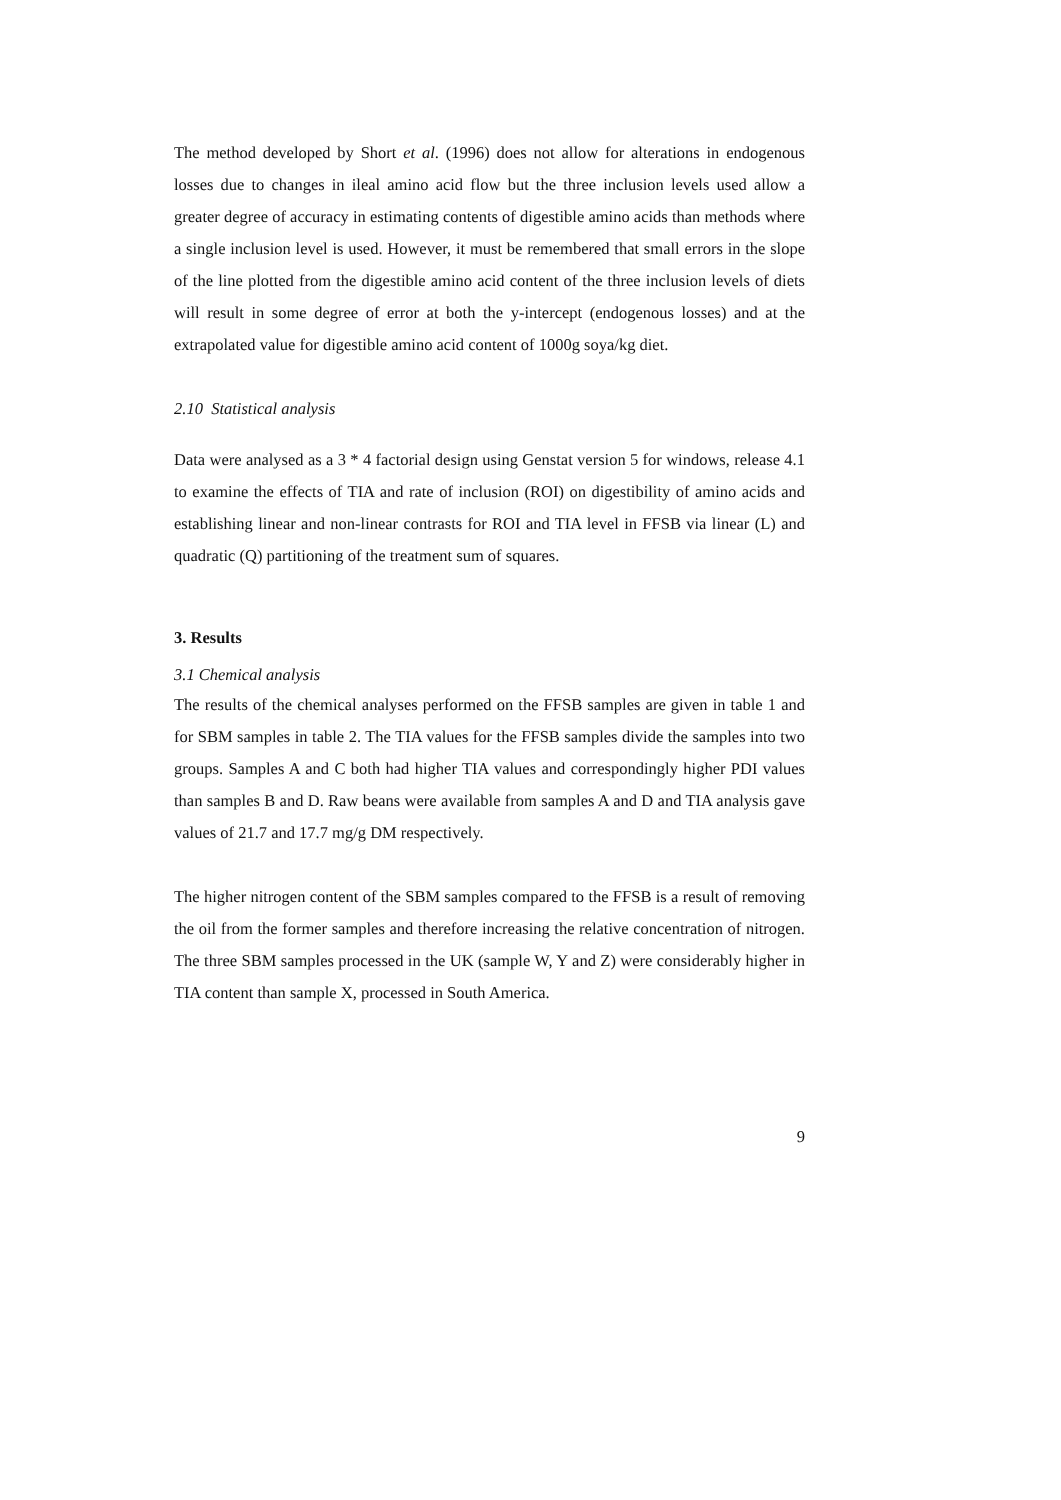The method developed by Short et al. (1996) does not allow for alterations in endogenous losses due to changes in ileal amino acid flow but the three inclusion levels used allow a greater degree of accuracy in estimating contents of digestible amino acids than methods where a single inclusion level is used. However, it must be remembered that small errors in the slope of the line plotted from the digestible amino acid content of the three inclusion levels of diets will result in some degree of error at both the y-intercept (endogenous losses) and at the extrapolated value for digestible amino acid content of 1000g soya/kg diet.
2.10 Statistical analysis
Data were analysed as a 3 * 4 factorial design using Genstat version 5 for windows, release 4.1 to examine the effects of TIA and rate of inclusion (ROI) on digestibility of amino acids and establishing linear and non-linear contrasts for ROI and TIA level in FFSB via linear (L) and quadratic (Q) partitioning of the treatment sum of squares.
3. Results
3.1 Chemical analysis
The results of the chemical analyses performed on the FFSB samples are given in table 1 and for SBM samples in table 2. The TIA values for the FFSB samples divide the samples into two groups. Samples A and C both had higher TIA values and correspondingly higher PDI values than samples B and D. Raw beans were available from samples A and D and TIA analysis gave values of 21.7 and 17.7 mg/g DM respectively.
The higher nitrogen content of the SBM samples compared to the FFSB is a result of removing the oil from the former samples and therefore increasing the relative concentration of nitrogen. The three SBM samples processed in the UK (sample W, Y and Z) were considerably higher in TIA content than sample X, processed in South America.
9